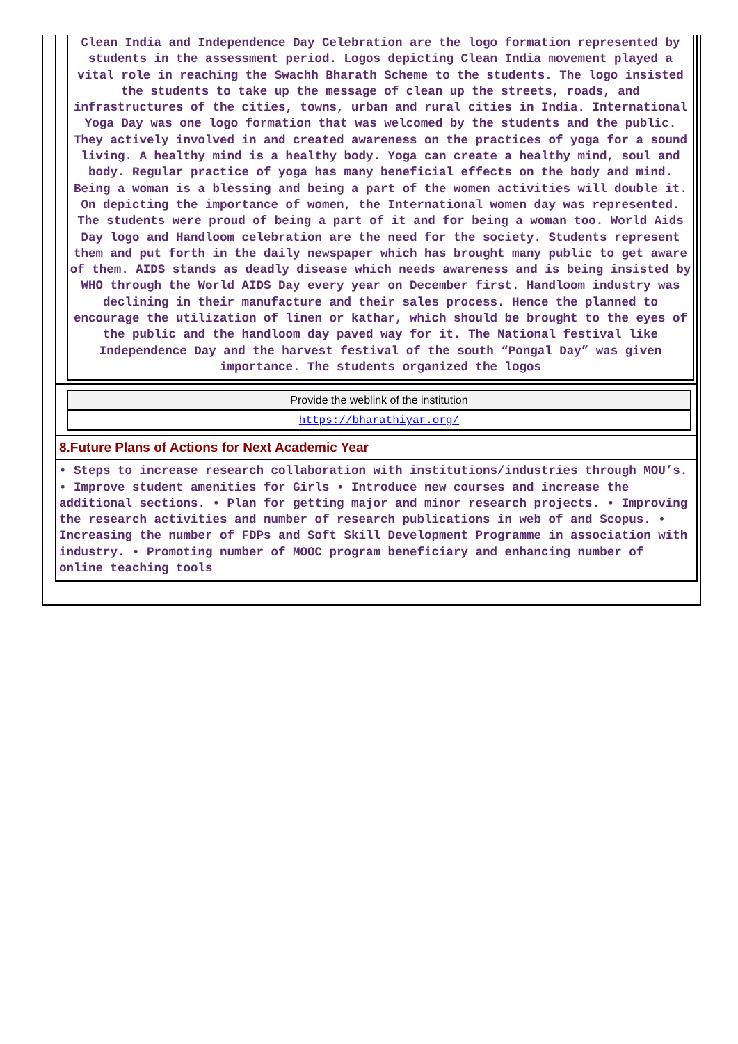Clean India and Independence Day Celebration are the logo formation represented by students in the assessment period. Logos depicting Clean India movement played a vital role in reaching the Swachh Bharath Scheme to the students. The logo insisted the students to take up the message of clean up the streets, roads, and infrastructures of the cities, towns, urban and rural cities in India. International Yoga Day was one logo formation that was welcomed by the students and the public. They actively involved in and created awareness on the practices of yoga for a sound living. A healthy mind is a healthy body. Yoga can create a healthy mind, soul and body. Regular practice of yoga has many beneficial effects on the body and mind. Being a woman is a blessing and being a part of the women activities will double it. On depicting the importance of women, the International women day was represented. The students were proud of being a part of it and for being a woman too. World Aids Day logo and Handloom celebration are the need for the society. Students represent them and put forth in the daily newspaper which has brought many public to get aware of them. AIDS stands as deadly disease which needs awareness and is being insisted by WHO through the World AIDS Day every year on December first. Handloom industry was declining in their manufacture and their sales process. Hence the planned to encourage the utilization of linen or kathar, which should be brought to the eyes of the public and the handloom day paved way for it. The National festival like Independence Day and the harvest festival of the south “Pongal Day” was given importance. The students organized the logos
| Provide the weblink of the institution |
| --- |
| https://bharathiyar.org/ |
8.Future Plans of Actions for Next Academic Year
• Steps to increase research collaboration with institutions/industries through MOU’s. • Improve student amenities for Girls • Introduce new courses and increase the additional sections. • Plan for getting major and minor research projects. • Improving the research activities and number of research publications in web of and Scopus. • Increasing the number of FDPs and Soft Skill Development Programme in association with industry. • Promoting number of MOOC program beneficiary and enhancing number of online teaching tools